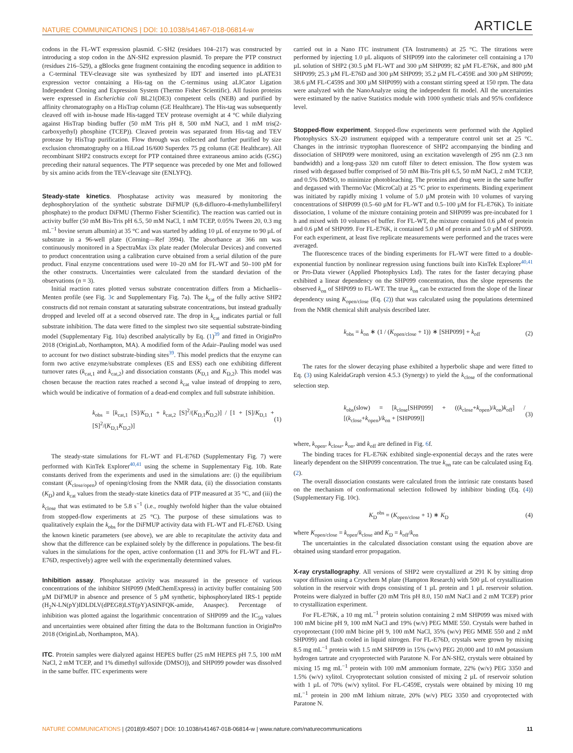NATURE COMMUNICATIONS | DOI: 10.1038/s41467-018-06814-w ARTICLE
codons in the FL-WT expression plasmid. C-SH2 (residues 104–217) was constructed by introducing a stop codon in the ΔN-SH2 expression plasmid. To prepare the PTP construct (residues 216–529), a gBlocks gene fragment containing the encoding sequence in addition to a C-terminal TEV-cleavage site was synthesized by IDT and inserted into pLATE31 expression vector containing a His-tag on the C-terminus using aLICator Ligation Independent Cloning and Expression System (Thermo Fisher Scientific). All fusion proteins were expressed in Escherichia coli BL21(DE3) competent cells (NEB) and purified by affinity chromatography on a HisTrap column (GE Healthcare). The His-tag was subsequently cleaved off with in-house made His-tagged TEV protease overnight at 4 °C while dialyzing against HisTrap binding buffer (50 mM Tris pH 8, 500 mM NaCl, and 1 mM tris(2-carboxyethyl) phosphine (TCEP)). Cleaved protein was separated from His-tag and TEV protease by HisTrap purification. Flow through was collected and further purified by size exclusion chromatography on a HiLoad 16/600 Superdex 75 pg column (GE Healthcare). All recombinant SHP2 constructs except for PTP contained three extraneous amino acids (GSG) preceding their natural sequences. The PTP sequence was preceded by one Met and followed by six amino acids from the TEV-cleavage site (ENLYFQ).
Steady-state kinetics. Phosphatase activity was measured by monitoring the dephosphorylation of the synthetic substrate DiFMUP (6,8-difluoro-4-methylumbelliferyl phosphate) to the product DiFMU (Thermo Fisher Scientific). The reaction was carried out in activity buffer (50 mM Bis-Tris pH 6.5, 50 mM NaCl, 1 mM TCEP, 0.05% Tween 20, 0.3 mg mL<sup>−1</sup> bovine serum albumin) at 35 °C and was started by adding 10 µL of enzyme to 90 µL of substrate in a 96-well plate (Corning—Ref 3994). The absorbance at 366 nm was continuously monitored in a SpectraMax i3x plate reader (Molecular Devices) and converted to product concentration using a calibration curve obtained from a serial dilution of the pure product. Final enzyme concentrations used were 10–20 nM for FL-WT and 50–100 pM for the other constructs. Uncertainties were calculated from the standard deviation of the observations (n = 3).
Initial reaction rates plotted versus substrate concentration differs from a Michaelis–Menten profile (see Fig. 3c and Supplementary Fig. 7a). The k<sub>cat</sub> of the fully active SHP2 constructs did not remain constant at saturating substrate concentrations, but instead gradually dropped and leveled off at a second observed rate. The drop in k<sub>cat</sub> indicates partial or full substrate inhibition. The data were fitted to the simplest two site sequential substrate-binding model (Supplementary Fig. 10a) described analytically by Eq. (1)<sup>39</sup> and fitted in OriginPro 2018 (OriginLab, Northampton, MA). A modified form of the Adair–Pauling model was used to account for two distinct substrate-binding sites<sup>39</sup>. This model predicts that the enzyme can form two active enzyme/substrate complexes (ES and ESS) each one exhibiting different turnover rates (k<sub>cat,1</sub> and k<sub>cat,2</sub>) and dissociation constants (K<sub>D,1</sub> and K<sub>D,2</sub>). This model was chosen because the reaction rates reached a second k<sub>cat</sub> value instead of dropping to zero, which would be indicative of formation of a dead-end complex and full substrate inhibition.
k<sub>obs</sub> = [k<sub>cat,1</sub> [S]/K<sub>D,1</sub> + k<sub>cat,2</sub> [S]<sup>2</sup>/(K<sub>D,1</sub>K<sub>D,2</sub>)] / [1 + [S]/K<sub>D,1</sub> + [S]<sup>2</sup>/(K<sub>D,1</sub>K<sub>D,2</sub>)] (1)
The steady-state simulations for FL-WT and FL-E76D (Supplementary Fig. 7) were performed with KinTek Explorer<sup>40,41</sup> using the scheme in Supplementary Fig. 10b. Rate constants derived from the experiments and used in the simulations are: (i) the equilibrium constant (K<sub>close/open</sub>) of opening/closing from the NMR data, (ii) the dissociation constants (K<sub>D</sub>) and k<sub>cat</sub> values from the steady-state kinetics data of PTP measured at 35 °C, and (iii) the k<sub>close</sub> that was estimated to be 5.8 s<sup>−1</sup> (i.e., roughly twofold higher than the value obtained from stopped-flow experiments at 25 °C). The purpose of these simulations was to qualitatively explain the k<sub>obs</sub> for the DiFMUP activity data with FL-WT and FL-E76D. Using the known kinetic parameters (see above), we are able to recapitulate the activity data and show that the difference can be explained solely by the difference in populations. The best-fit values in the simulations for the open, active conformation (11 and 30% for FL-WT and FL-E76D, respectively) agree well with the experimentally determined values.
Inhibition assay. Phosphatase activity was measured in the presence of various concentrations of the inhibitor SHP099 (MedChemExpress) in activity buffer containing 500 µM DiFMUP in absence and presence of 5 µM synthetic, biphosphorylated IRS-1 peptide (H<sub>2</sub>N-LN(pY)IDLDLV(dPEG8)LST(pY)ASINFQK-amide, Anaspec). Percentage of inhibition was plotted against the logarithmic concentration of SHP099 and the IC<sub>50</sub> values and uncertainties were obtained after fitting the data to the Boltzmann function in OriginPro 2018 (OriginLab, Northampton, MA).
ITC. Protein samples were dialyzed against HEPES buffer (25 mM HEPES pH 7.5, 100 mM NaCl, 2 mM TCEP, and 1% dimethyl sulfoxide (DMSO)), and SHP099 powder was dissolved in the same buffer. ITC experiments were
carried out in a Nano ITC instrument (TA Instruments) at 25 °C. The titrations were performed by injecting 1.0 µL aliquots of SHP099 into the calorimeter cell containing a 170 µL solution of SHP2 (30.5 µM FL-WT and 300 µM SHP099; 82 µM FL-E76K, and 800 µM SHP099; 25.3 µM FL-E76D and 300 µM SHP099; 35.2 µM FL-C459E and 300 µM SHP099; 38.6 µM FL-C459S and 300 µM SHP099) with a constant stirring speed at 150 rpm. The data were analyzed with the NanoAnalyze using the independent fit model. All the uncertainties were estimated by the native Statistics module with 1000 synthetic trials and 95% confidence level.
Stopped-flow experiment. Stopped-flow experiments were performed with the Applied Photophysics SX-20 instrument equipped with a temperature control unit set at 25 °C. Changes in the intrinsic tryptophan fluorescence of SHP2 accompanying the binding and dissociation of SHP099 were monitored, using an excitation wavelength of 295 nm (2.3 nm bandwidth) and a long-pass 320 nm cutoff filter to detect emission. The flow system was rinsed with degassed buffer comprised of 50 mM Bis-Tris pH 6.5, 50 mM NaCl, 2 mM TCEP, and 0.5% DMSO, to minimize photobleaching. The proteins and drug were in the same buffer and degassed with ThermoVac (MicroCal) at 25 °C prior to experiments. Binding experiment was initiated by rapidly mixing 1 volume of 5.0 µM protein with 10 volumes of varying concentrations of SHP099 (0.5–60 µM for FL-WT and 0.5–100 µM for FL-E76K). To initiate dissociation, 1 volume of the mixture containing protein and SHP099 was pre-incubated for 1 h and mixed with 10 volumes of buffer. For FL-WT, the mixture contained 0.6 µM of protein and 0.6 µM of SHP099. For FL-E76K, it contained 5.0 µM of protein and 5.0 µM of SHP099. For each experiment, at least five replicate measurements were performed and the traces were averaged.
The fluorescence traces of the binding experiments for FL-WT were fitted to a double-exponential function by nonlinear regression using functions built into KinTek Explorer<sup>40,41</sup> or Pro-Data viewer (Applied Photophysics Ltd). The rates for the faster decaying phase exhibited a linear dependency on the SHP099 concentration, thus the slope represents the observed k<sub>on</sub> of SHP099 to FL-WT. The true k<sub>on</sub> can be extracted from the slope of the linear dependency using K<sub>open/close</sub> (Eq. (2)) that was calculated using the populations determined from the NMR chemical shift analysis described later.
k<sub>obs</sub> = k<sub>on</sub> ∗ (1 / (K<sub>open/close</sub> + 1)) ∗ [SHP099] + k<sub>off</sub> (2)
The rates for the slower decaying phase exhibited a hyperbolic shape and were fitted to Eq. (3) using KaleidaGraph version 4.5.3 (Synergy) to yield the k<sub>close</sub> of the conformational selection step.
k<sub>obs</sub>(slow) = [k<sub>close</sub>[SHP099] + ((k<sub>close</sub>+k<sub>open</sub>)/k<sub>on</sub>)k<sub>off</sub>] / [(k<sub>close</sub>+k<sub>open</sub>)/k<sub>on</sub> + [SHP099]] (3)
where, k<sub>open</sub>, k<sub>close</sub>, k<sub>on</sub>, and k<sub>off</sub> are defined in Fig. 6f.
The binding traces for FL-E76K exhibited single-exponential decays and the rates were linearly dependent on the SHP099 concentration. The true k<sub>on</sub> rate can be calculated using Eq. (2).
The overall dissociation constants were calculated from the intrinsic rate constants based on the mechanism of conformational selection followed by inhibitor binding (Eq. (4)) (Supplementary Fig. 10c).
K<sub>D</sub><sup>obs</sup> = (K<sub>open/close</sub> + 1) ∗ K<sub>D</sub> (4)
where K<sub>open/close</sub> = k<sub>open</sub>/k<sub>close</sub> and K<sub>D</sub> = k<sub>off</sub>/k<sub>on</sub>
The uncertainties in the calculated dissociation constant using the equation above are obtained using standard error propagation.
X-ray crystallography. All versions of SHP2 were crystallized at 291 K by sitting drop vapor diffusion using a Cryschem M plate (Hampton Research) with 500 µL of crystallization solution in the reservoir with drops consisting of 1 µL protein and 1 µL reservoir solution. Proteins were dialyzed in buffer (20 mM Tris pH 8.0, 150 mM NaCl and 2 mM TCEP) prior to crystallization experiment.
For FL-E76K, a 10 mg mL<sup>−1</sup> protein solution containing 2 mM SHP099 was mixed with 100 mM bicine pH 9, 100 mM NaCl and 19% (w/v) PEG MME 550. Crystals were bathed in cryoprotectant (100 mM bicine pH 9, 100 mM NaCl, 35% (w/v) PEG MME 550 and 2 mM SHP099) and flash cooled in liquid nitrogen. For FL-E76D, crystals were grown by mixing 8.5 mg mL<sup>−1</sup> protein with 1.5 mM SHP099 in 15% (w/v) PEG 20,000 and 10 mM potassium hydrogen tartrate and cryoprotected with Paratone N. For ΔN-SH2, crystals were obtained by mixing 15 mg mL<sup>−1</sup> protein with 100 mM ammonium formate, 22% (w/v) PEG 3350 and 1.5% (w/v) xylitol. Cryoprotectant solution consisted of mixing 2 µL of reservoir solution with 1 µL of 70% (w/v) xylitol. For FL-C459E, crystals were obtained by mixing 10 mg mL<sup>−1</sup> protein in 200 mM lithium nitrate, 20% (w/v) PEG 3350 and cryoprotected with Paratone N.
NATURE COMMUNICATIONS | (2018)9:4507 | DOI: 10.1038/s41467-018-06814-w | www.nature.com/naturecommunications 11